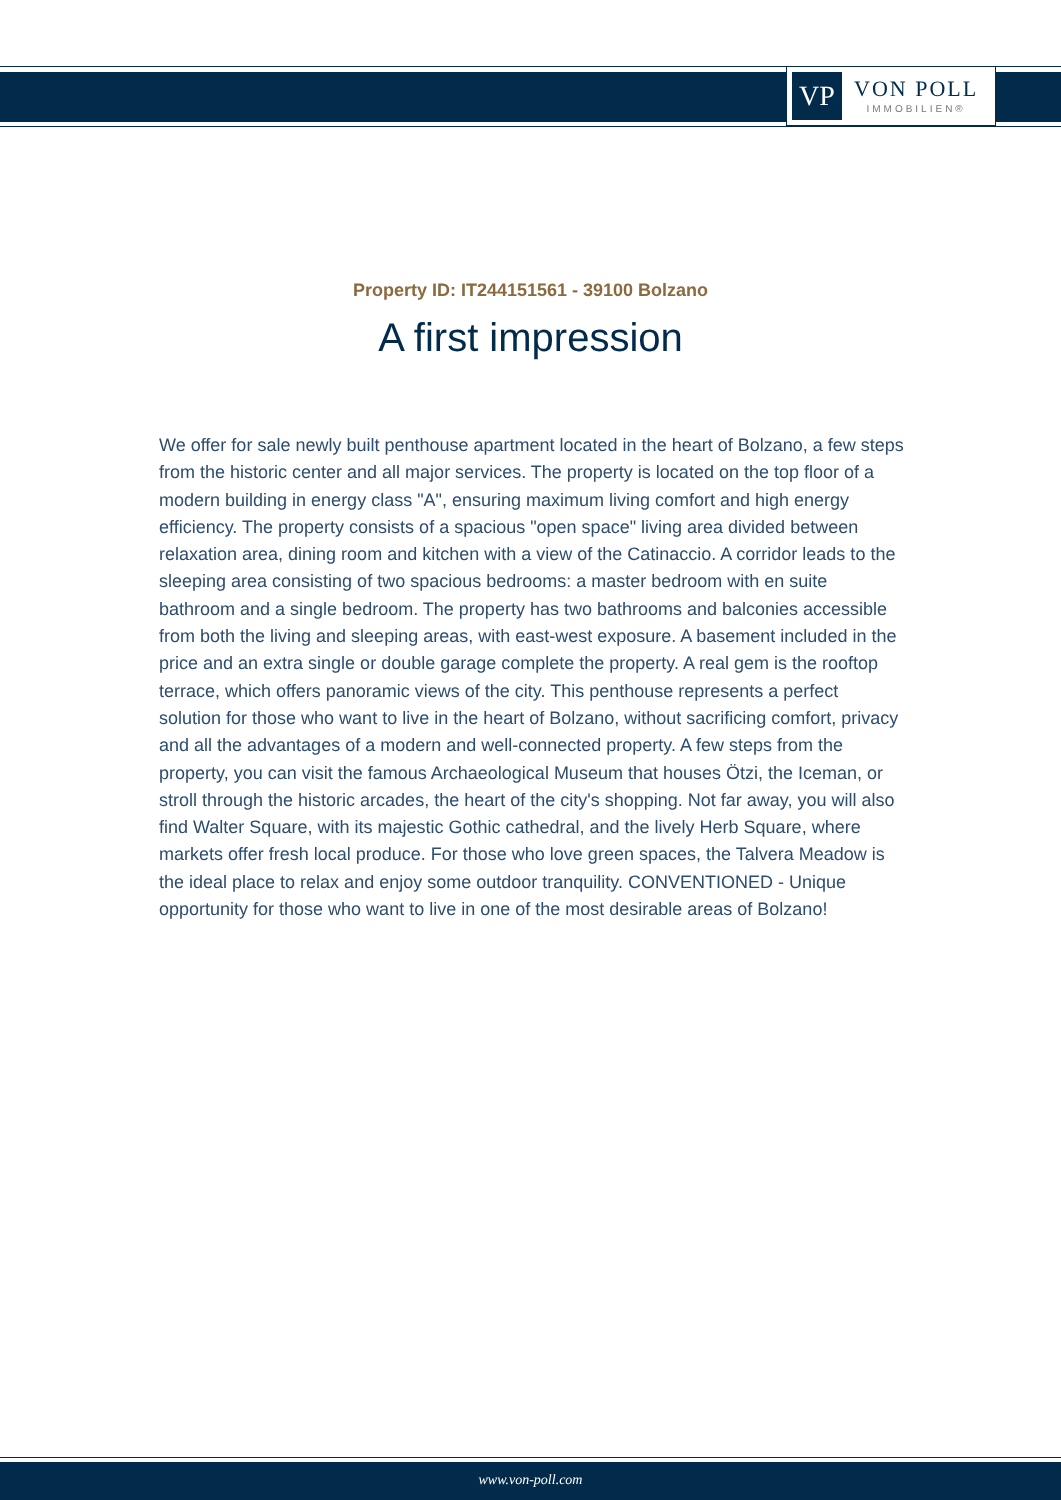VP
VON POLL
IMMOBILIEN®
Property ID: IT244151561 - 39100 Bolzano
A first impression
We offer for sale newly built penthouse apartment located in the heart of Bolzano, a few steps from the historic center and all major services. The property is located on the top floor of a modern building in energy class "A", ensuring maximum living comfort and high energy efficiency. The property consists of a spacious "open space" living area divided between relaxation area, dining room and kitchen with a view of the Catinaccio. A corridor leads to the sleeping area consisting of two spacious bedrooms: a master bedroom with en suite bathroom and a single bedroom. The property has two bathrooms and balconies accessible from both the living and sleeping areas, with east-west exposure. A basement included in the price and an extra single or double garage complete the property. A real gem is the rooftop terrace, which offers panoramic views of the city. This penthouse represents a perfect solution for those who want to live in the heart of Bolzano, without sacrificing comfort, privacy and all the advantages of a modern and well-connected property. A few steps from the property, you can visit the famous Archaeological Museum that houses Ötzi, the Iceman, or stroll through the historic arcades, the heart of the city's shopping. Not far away, you will also find Walter Square, with its majestic Gothic cathedral, and the lively Herb Square, where markets offer fresh local produce. For those who love green spaces, the Talvera Meadow is the ideal place to relax and enjoy some outdoor tranquility. CONVENTIONED - Unique opportunity for those who want to live in one of the most desirable areas of Bolzano!
www.von-poll.com